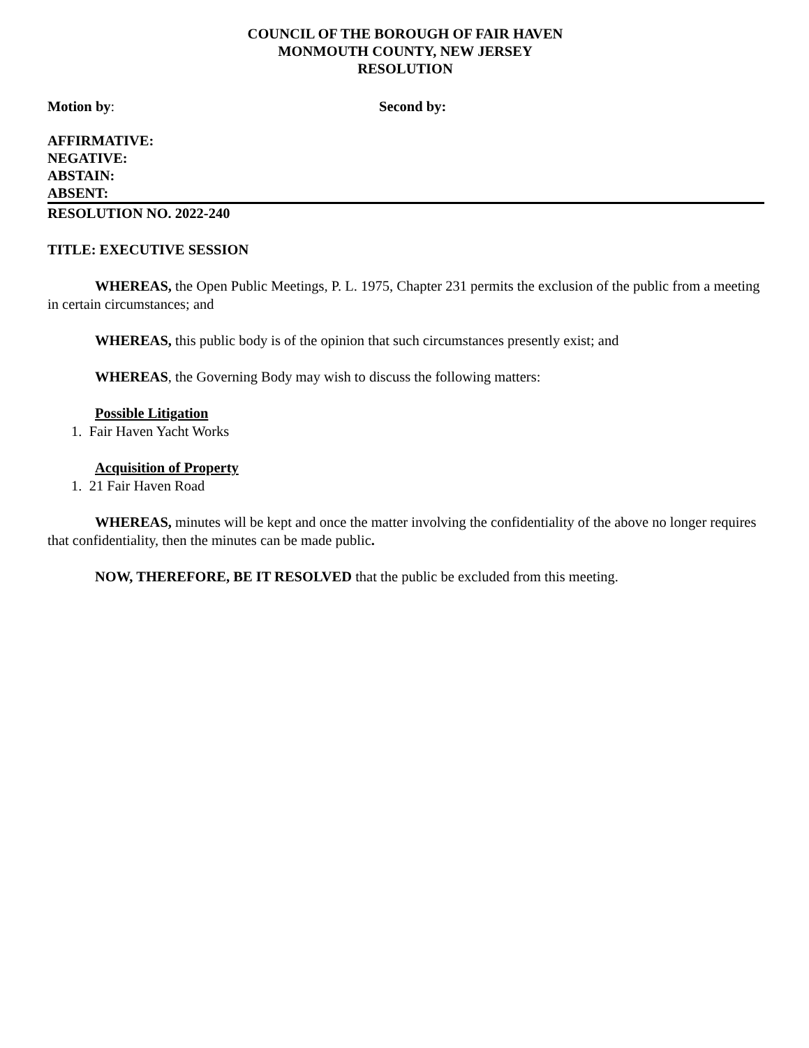COUNCIL OF THE BOROUGH OF FAIR HAVEN
MONMOUTH COUNTY, NEW JERSEY
RESOLUTION
Motion by: Second by:
AFFIRMATIVE:
NEGATIVE:
ABSTAIN:
ABSENT:
RESOLUTION NO. 2022-240
TITLE: EXECUTIVE SESSION
WHEREAS, the Open Public Meetings, P. L. 1975, Chapter 231 permits the exclusion of the public from a meeting in certain circumstances; and
WHEREAS, this public body is of the opinion that such circumstances presently exist; and
WHEREAS, the Governing Body may wish to discuss the following matters:
Possible Litigation
1. Fair Haven Yacht Works
Acquisition of Property
1. 21 Fair Haven Road
WHEREAS, minutes will be kept and once the matter involving the confidentiality of the above no longer requires that confidentiality, then the minutes can be made public.
NOW, THEREFORE, BE IT RESOLVED that the public be excluded from this meeting.